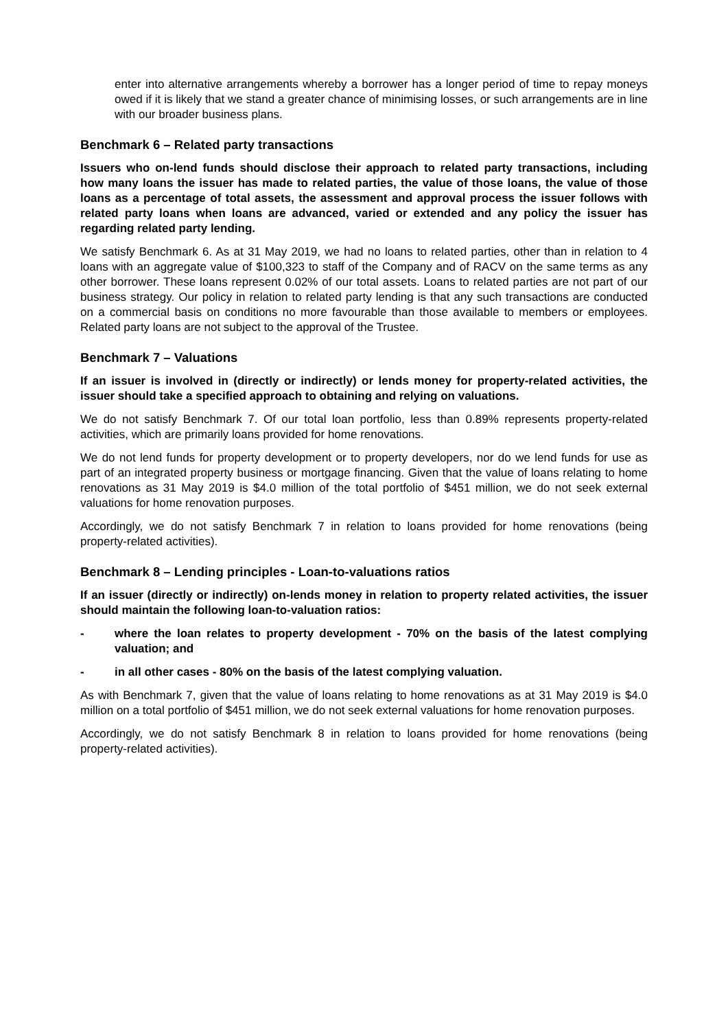enter into alternative arrangements whereby a borrower has a longer period of time to repay moneys owed if it is likely that we stand a greater chance of minimising losses, or such arrangements are in line with our broader business plans.
Benchmark 6 – Related party transactions
Issuers who on-lend funds should disclose their approach to related party transactions, including how many loans the issuer has made to related parties, the value of those loans, the value of those loans as a percentage of total assets, the assessment and approval process the issuer follows with related party loans when loans are advanced, varied or extended and any policy the issuer has regarding related party lending.
We satisfy Benchmark 6. As at 31 May 2019, we had no loans to related parties, other than in relation to 4 loans with an aggregate value of $100,323 to staff of the Company and of RACV on the same terms as any other borrower. These loans represent 0.02% of our total assets. Loans to related parties are not part of our business strategy. Our policy in relation to related party lending is that any such transactions are conducted on a commercial basis on conditions no more favourable than those available to members or employees. Related party loans are not subject to the approval of the Trustee.
Benchmark 7 – Valuations
If an issuer is involved in (directly or indirectly) or lends money for property-related activities, the issuer should take a specified approach to obtaining and relying on valuations.
We do not satisfy Benchmark 7. Of our total loan portfolio, less than 0.89% represents property-related activities, which are primarily loans provided for home renovations.
We do not lend funds for property development or to property developers, nor do we lend funds for use as part of an integrated property business or mortgage financing. Given that the value of loans relating to home renovations as 31 May 2019 is $4.0 million of the total portfolio of $451 million, we do not seek external valuations for home renovation purposes.
Accordingly, we do not satisfy Benchmark 7 in relation to loans provided for home renovations (being property-related activities).
Benchmark 8 – Lending principles - Loan-to-valuations ratios
If an issuer (directly or indirectly) on-lends money in relation to property related activities, the issuer should maintain the following loan-to-valuation ratios:
- where the loan relates to property development - 70% on the basis of the latest complying valuation; and
- in all other cases - 80% on the basis of the latest complying valuation.
As with Benchmark 7, given that the value of loans relating to home renovations as at 31 May 2019 is $4.0 million on a total portfolio of $451 million, we do not seek external valuations for home renovation purposes.
Accordingly, we do not satisfy Benchmark 8 in relation to loans provided for home renovations (being property-related activities).